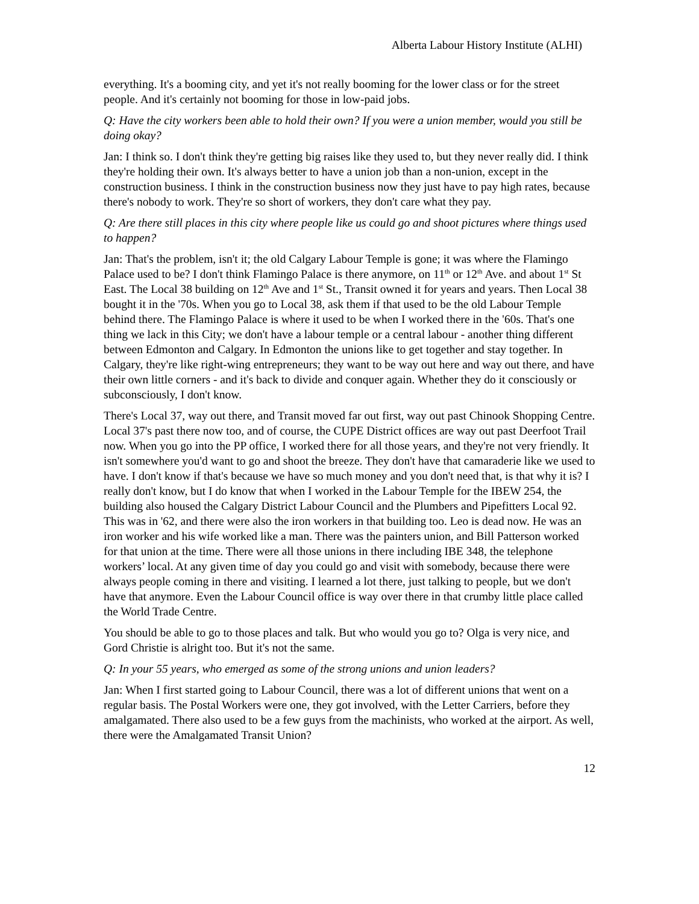Alberta Labour History Institute (ALHI)
everything. It's a booming city, and yet it's not really booming for the lower class or for the street people. And it's certainly not booming for those in low-paid jobs.
Q: Have the city workers been able to hold their own? If you were a union member, would you still be doing okay?
Jan: I think so. I don't think they're getting big raises like they used to, but they never really did. I think they're holding their own. It's always better to have a union job than a non-union, except in the construction business. I think in the construction business now they just have to pay high rates, because there's nobody to work. They're so short of workers, they don't care what they pay.
Q: Are there still places in this city where people like us could go and shoot pictures where things used to happen?
Jan: That's the problem, isn't it; the old Calgary Labour Temple is gone; it was where the Flamingo Palace used to be? I don't think Flamingo Palace is there anymore, on 11<sup>th</sup> or 12<sup>th</sup> Ave. and about 1<sup>st</sup> St East. The Local 38 building on 12<sup>th</sup> Ave and 1<sup>st</sup> St., Transit owned it for years and years. Then Local 38 bought it in the '70s. When you go to Local 38, ask them if that used to be the old Labour Temple behind there. The Flamingo Palace is where it used to be when I worked there in the '60s. That's one thing we lack in this City; we don't have a labour temple or a central labour - another thing different between Edmonton and Calgary. In Edmonton the unions like to get together and stay together. In Calgary, they're like right-wing entrepreneurs; they want to be way out here and way out there, and have their own little corners - and it's back to divide and conquer again. Whether they do it consciously or subconsciously, I don't know.
There's Local 37, way out there, and Transit moved far out first, way out past Chinook Shopping Centre. Local 37's past there now too, and of course, the CUPE District offices are way out past Deerfoot Trail now. When you go into the PP office, I worked there for all those years, and they're not very friendly. It isn't somewhere you'd want to go and shoot the breeze. They don't have that camaraderie like we used to have. I don't know if that's because we have so much money and you don't need that, is that why it is? I really don't know, but I do know that when I worked in the Labour Temple for the IBEW 254, the building also housed the Calgary District Labour Council and the Plumbers and Pipefitters Local 92. This was in '62, and there were also the iron workers in that building too. Leo is dead now. He was an iron worker and his wife worked like a man. There was the painters union, and Bill Patterson worked for that union at the time. There were all those unions in there including IBE 348, the telephone workers’ local. At any given time of day you could go and visit with somebody, because there were always people coming in there and visiting. I learned a lot there, just talking to people, but we don't have that anymore. Even the Labour Council office is way over there in that crumby little place called the World Trade Centre.
You should be able to go to those places and talk. But who would you go to? Olga is very nice, and Gord Christie is alright too. But it's not the same.
Q: In your 55 years, who emerged as some of the strong unions and union leaders?
Jan: When I first started going to Labour Council, there was a lot of different unions that went on a regular basis. The Postal Workers were one, they got involved, with the Letter Carriers, before they amalgamated. There also used to be a few guys from the machinists, who worked at the airport. As well, there were the Amalgamated Transit Union?
12